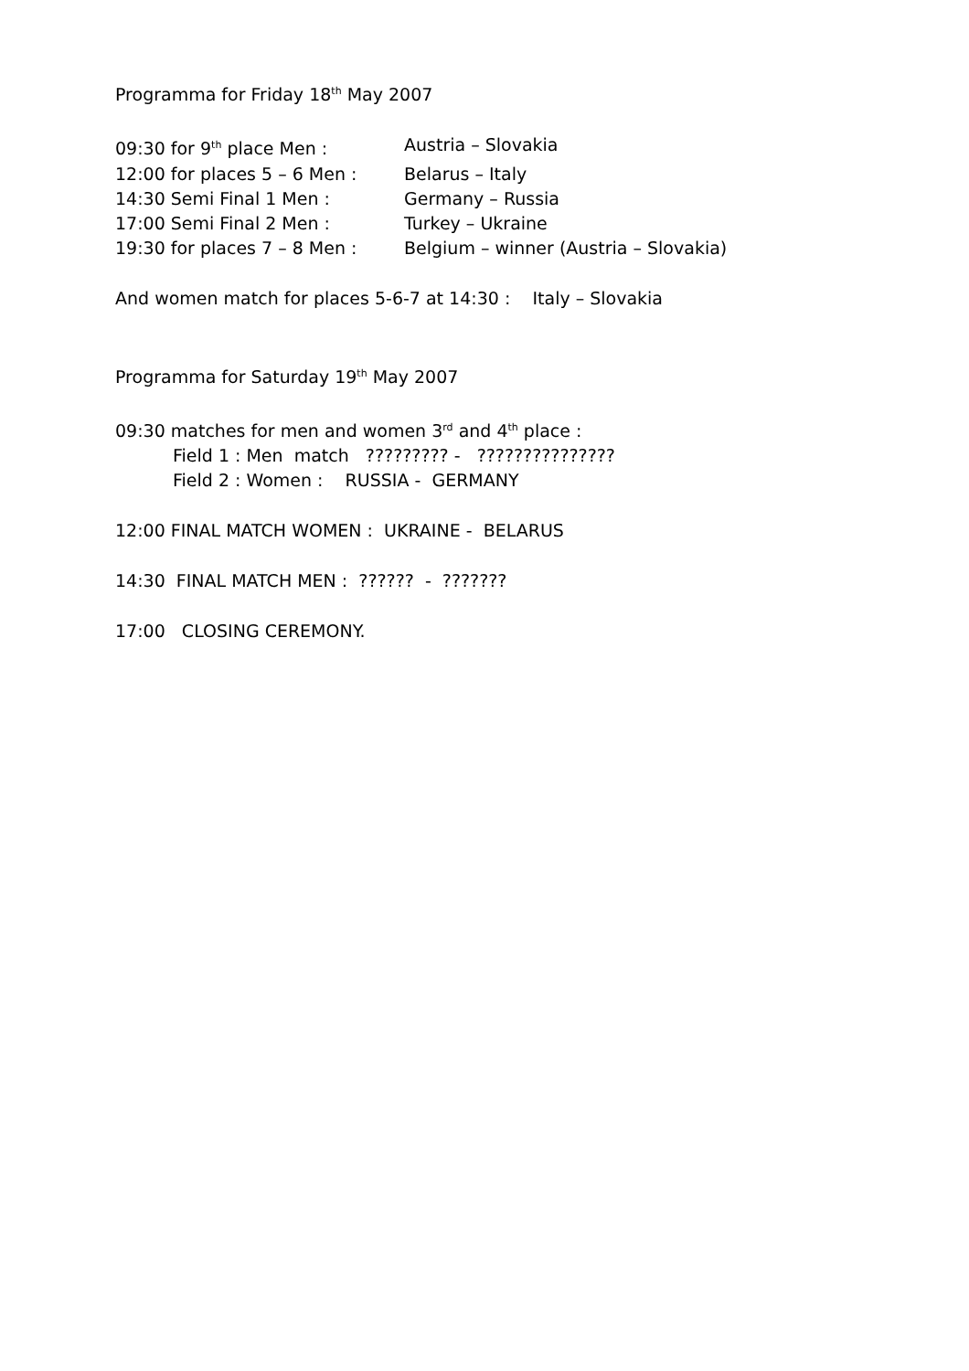Programma for Friday 18<sup>th</sup> May 2007
09:30 for 9<sup>th</sup> place Men : Austria – Slovakia
12:00 for places 5 – 6 Men :
Belarus – Italy
14:30 Semi Final 1 Men : Germany – Russia
17:00 Semi Final 2 Men : Turkey – Ukraine
19:30 for places 7 – 8 Men :
Belgium – winner (Austria – Slovakia)
And women match for places 5-6-7 at 14:30 : Italy – Slovakia
Programma for Saturday 19<sup>th</sup> May 2007
09:30 matches for men and women 3<sup>rd</sup> and 4<sup>th</sup> place :
Field 1 : Men match ????????? - ???????????????
Field 2 : Women : RUSSIA - GERMANY
12:00 FINAL MATCH WOMEN : UKRAINE - BELARUS
14:30 FINAL MATCH MEN : ?????? - ???????
17:00 CLOSING CEREMONY.